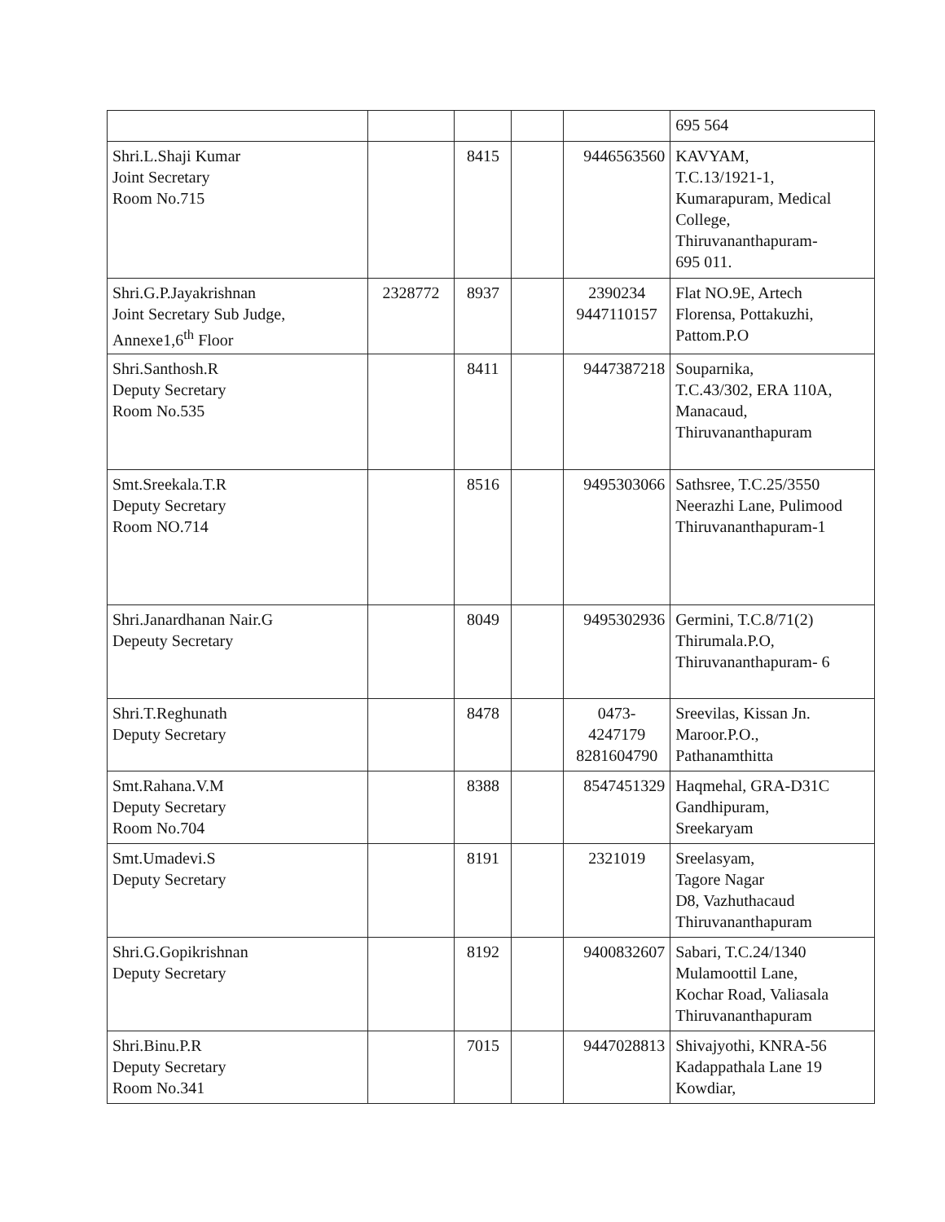| | | | | | 695 564 |
| Shri.L.Shaji Kumar Joint Secretary Room No.715 | | 8415 | | 9446563560 | KAVYAM, T.C.13/1921-1, Kumarapuram, Medical College, Thiruvananthapuram- 695 011. |
| Shri.G.P.Jayakrishnan Joint Secretary Sub Judge, Annexe1,6<sup>th</sup> Floor | 2328772 | 8937 | | 2390234 9447110157 | Flat NO.9E, Artech Florensa, Pottakuzhi, Pattom.P.O |
| Shri.Santhosh.R Deputy Secretary Room No.535 | | 8411 | | 9447387218 | Souparnika, T.C.43/302, ERA 110A, Manacaud, Thiruvananthapuram |
| Smt.Sreekala.T.R Deputy Secretary Room NO.714 | | 8516 | | 9495303066 | Sathsree, T.C.25/3550 Neerazhi Lane, Pulimood Thiruvananthapuram-1 |
| Shri.Janardhanan Nair.G Depeuty Secretary | | 8049 | | 9495302936 | Germini, T.C.8/71(2) Thirumala.P.O, Thiruvananthapuram- 6 |
| Shri.T.Reghunath Deputy Secretary | | 8478 | | 0473- 4247179 8281604790 | Sreevilas, Kissan Jn. Maroor.P.O., Pathanamthitta |
| Smt.Rahana.V.M Deputy Secretary Room No.704 | | 8388 | | 8547451329 | Haqmehal, GRA-D31C Gandhipuram, Sreekaryam |
| Smt.Umadevi.S Deputy Secretary | | 8191 | | 2321019 | Sreelasyam, Tagore Nagar D8, Vazhuthacaud Thiruvananthapuram |
| Shri.G.Gopikrishnan Deputy Secretary | | 8192 | | 9400832607 | Sabari, T.C.24/1340 Mulamoottil Lane, Kochar Road, Valiasala Thiruvananthapuram |
| Shri.Binu.P.R Deputy Secretary Room No.341 | | 7015 | | 9447028813 | Shivajyothi, KNRA-56 Kadappathala Lane 19 Kowdiar, |